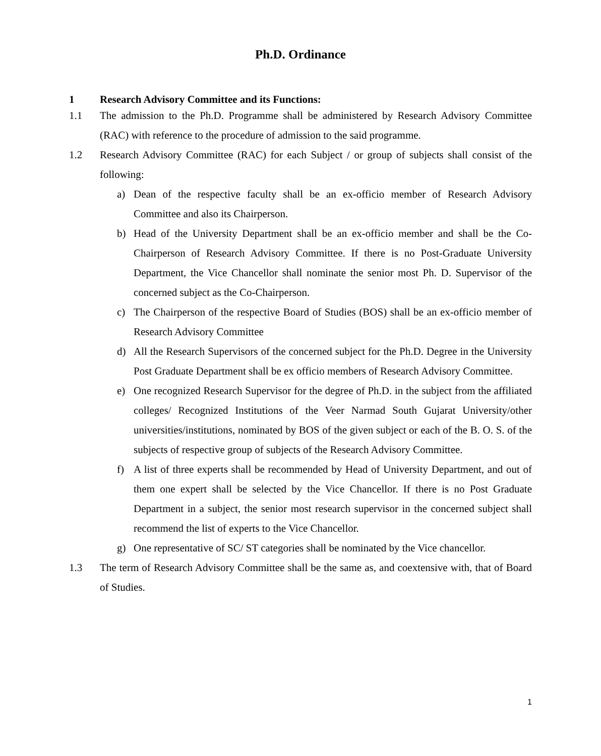Ph.D. Ordinance
1 Research Advisory Committee and its Functions:
1.1 The admission to the Ph.D. Programme shall be administered by Research Advisory Committee (RAC) with reference to the procedure of admission to the said programme.
1.2 Research Advisory Committee (RAC) for each Subject / or group of subjects shall consist of the following:
a) Dean of the respective faculty shall be an ex-officio member of Research Advisory Committee and also its Chairperson.
b) Head of the University Department shall be an ex-officio member and shall be the Co-Chairperson of Research Advisory Committee. If there is no Post-Graduate University Department, the Vice Chancellor shall nominate the senior most Ph. D. Supervisor of the concerned subject as the Co-Chairperson.
c) The Chairperson of the respective Board of Studies (BOS) shall be an ex-officio member of Research Advisory Committee
d) All the Research Supervisors of the concerned subject for the Ph.D. Degree in the University Post Graduate Department shall be ex officio members of Research Advisory Committee.
e) One recognized Research Supervisor for the degree of Ph.D. in the subject from the affiliated colleges/ Recognized Institutions of the Veer Narmad South Gujarat University/other universities/institutions, nominated by BOS of the given subject or each of the B. O. S. of the subjects of respective group of subjects of the Research Advisory Committee.
f) A list of three experts shall be recommended by Head of University Department, and out of them one expert shall be selected by the Vice Chancellor. If there is no Post Graduate Department in a subject, the senior most research supervisor in the concerned subject shall recommend the list of experts to the Vice Chancellor.
g) One representative of SC/ ST categories shall be nominated by the Vice chancellor.
1.3 The term of Research Advisory Committee shall be the same as, and coextensive with, that of Board of Studies.
1